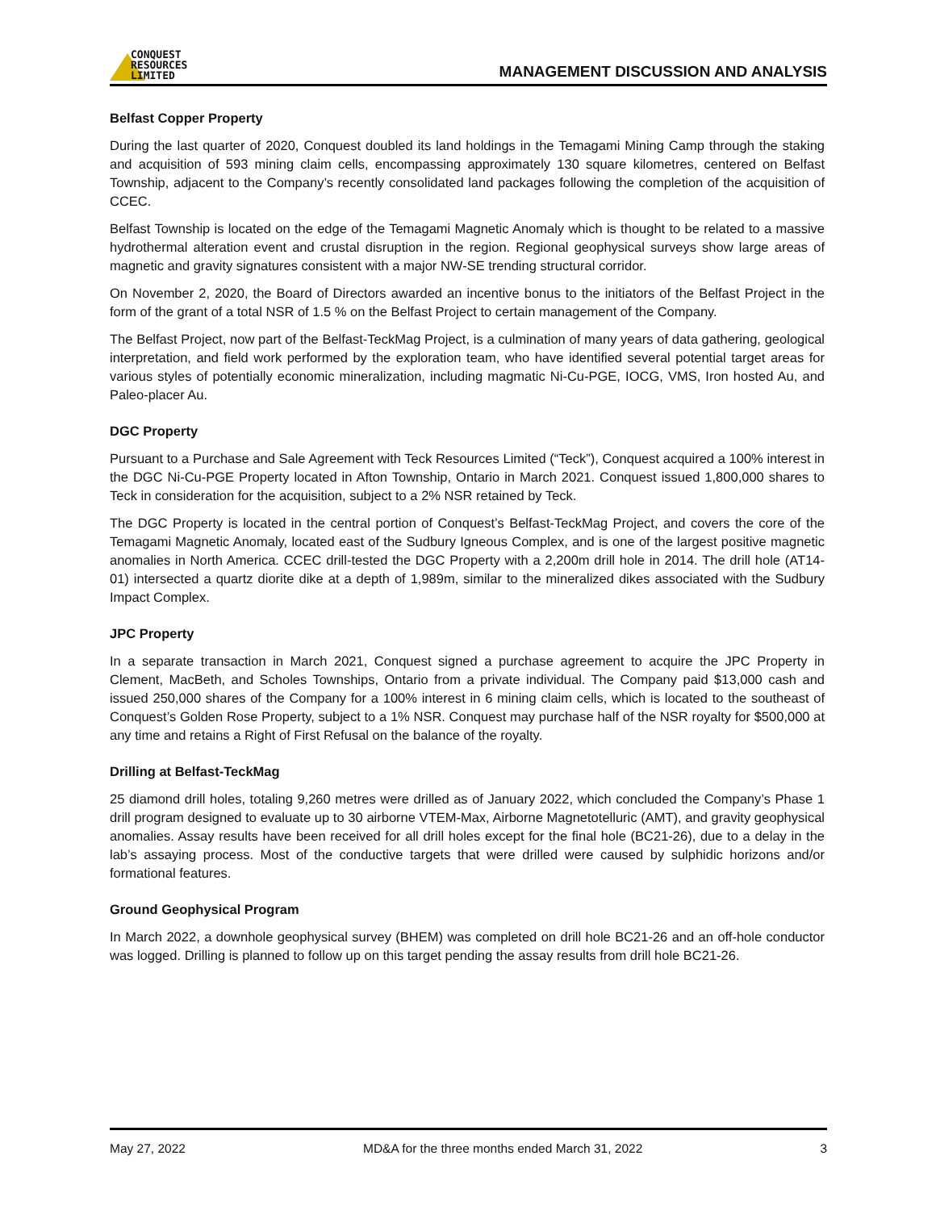CONQUEST
RESOURCES
LIMITED
MANAGEMENT DISCUSSION AND ANALYSIS
Belfast Copper Property
During the last quarter of 2020, Conquest doubled its land holdings in the Temagami Mining Camp through the staking and acquisition of 593 mining claim cells, encompassing approximately 130 square kilometres, centered on Belfast Township, adjacent to the Company’s recently consolidated land packages following the completion of the acquisition of CCEC.
Belfast Township is located on the edge of the Temagami Magnetic Anomaly which is thought to be related to a massive hydrothermal alteration event and crustal disruption in the region. Regional geophysical surveys show large areas of magnetic and gravity signatures consistent with a major NW-SE trending structural corridor.
On November 2, 2020, the Board of Directors awarded an incentive bonus to the initiators of the Belfast Project in the form of the grant of a total NSR of 1.5 % on the Belfast Project to certain management of the Company.
The Belfast Project, now part of the Belfast-TeckMag Project, is a culmination of many years of data gathering, geological interpretation, and field work performed by the exploration team, who have identified several potential target areas for various styles of potentially economic mineralization, including magmatic Ni-Cu-PGE, IOCG, VMS, Iron hosted Au, and Paleo-placer Au.
DGC Property
Pursuant to a Purchase and Sale Agreement with Teck Resources Limited (“Teck”), Conquest acquired a 100% interest in the DGC Ni-Cu-PGE Property located in Afton Township, Ontario in March 2021. Conquest issued 1,800,000 shares to Teck in consideration for the acquisition, subject to a 2% NSR retained by Teck.
The DGC Property is located in the central portion of Conquest’s Belfast-TeckMag Project, and covers the core of the Temagami Magnetic Anomaly, located east of the Sudbury Igneous Complex, and is one of the largest positive magnetic anomalies in North America. CCEC drill-tested the DGC Property with a 2,200m drill hole in 2014. The drill hole (AT14-01) intersected a quartz diorite dike at a depth of 1,989m, similar to the mineralized dikes associated with the Sudbury Impact Complex.
JPC Property
In a separate transaction in March 2021, Conquest signed a purchase agreement to acquire the JPC Property in Clement, MacBeth, and Scholes Townships, Ontario from a private individual. The Company paid $13,000 cash and issued 250,000 shares of the Company for a 100% interest in 6 mining claim cells, which is located to the southeast of Conquest’s Golden Rose Property, subject to a 1% NSR. Conquest may purchase half of the NSR royalty for $500,000 at any time and retains a Right of First Refusal on the balance of the royalty.
Drilling at Belfast-TeckMag
25 diamond drill holes, totaling 9,260 metres were drilled as of January 2022, which concluded the Company’s Phase 1 drill program designed to evaluate up to 30 airborne VTEM-Max, Airborne Magnetotelluric (AMT), and gravity geophysical anomalies. Assay results have been received for all drill holes except for the final hole (BC21-26), due to a delay in the lab’s assaying process. Most of the conductive targets that were drilled were caused by sulphidic horizons and/or formational features.
Ground Geophysical Program
In March 2022, a downhole geophysical survey (BHEM) was completed on drill hole BC21-26 and an off-hole conductor was logged. Drilling is planned to follow up on this target pending the assay results from drill hole BC21-26.
May 27, 2022 MD&A for the three months ended March 31, 2022 3